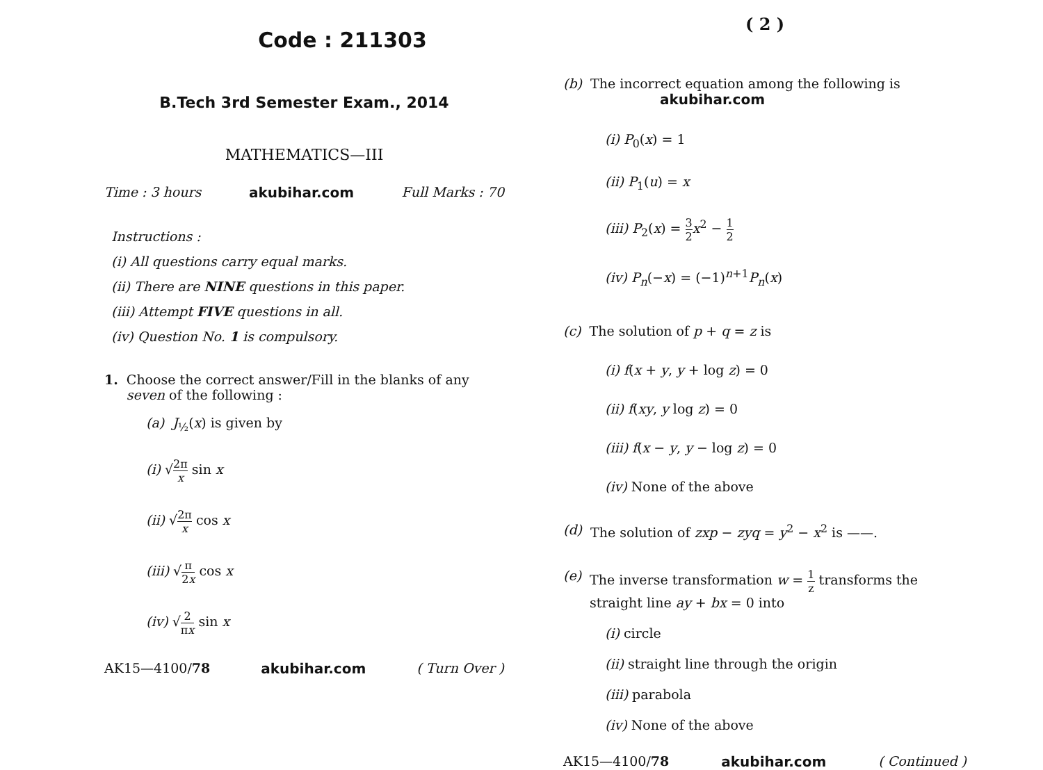Code : 211303
B.Tech 3rd Semester Exam., 2014
MATHEMATICS—III
Time : 3 hours akubihar.com Full Marks : 70
Instructions :
(i) All questions carry equal marks.
(ii) There are NINE questions in this paper.
(iii) Attempt FIVE questions in all.
(iv) Question No. 1 is compulsory.
1. Choose the correct answer/Fill in the blanks of any seven of the following :
(a) J<sub>½</sub>(x) is given by
(i) √2π x sin x
(ii) √2π x cos x
(iii) √π 2x cos x
(iv) √2 πx sin x
AK15—4100/78 akubihar.com ( Turn Over )
( 2 )
(b) The incorrect equation among the following is akubihar.com
(i) P<sub>0</sub>(x) = 1
(ii) P<sub>1</sub>(u) = x
(iii) P<sub>2</sub>(x) = 3 2 x<sup>2</sup> − 1 2
(iv) P<sub>n</sub>(−x) = (−1)<sup>n+1</sup>P<sub>n</sub>(x)
(c) The solution of p + q = z is
(i) f(x + y, y + log z) = 0
(ii) f(xy, y log z) = 0
(iii) f(x − y, y − log z) = 0
(iv) None of the above
(d) The solution of zxp − zyq = y<sup>2</sup> − x<sup>2</sup> is ——.
(e) The inverse transformation w = 1 z transforms the straight line ay + bx = 0 into
(i) circle
(ii) straight line through the origin
(iii) parabola
(iv) None of the above
AK15—4100/78 akubihar.com ( Continued )